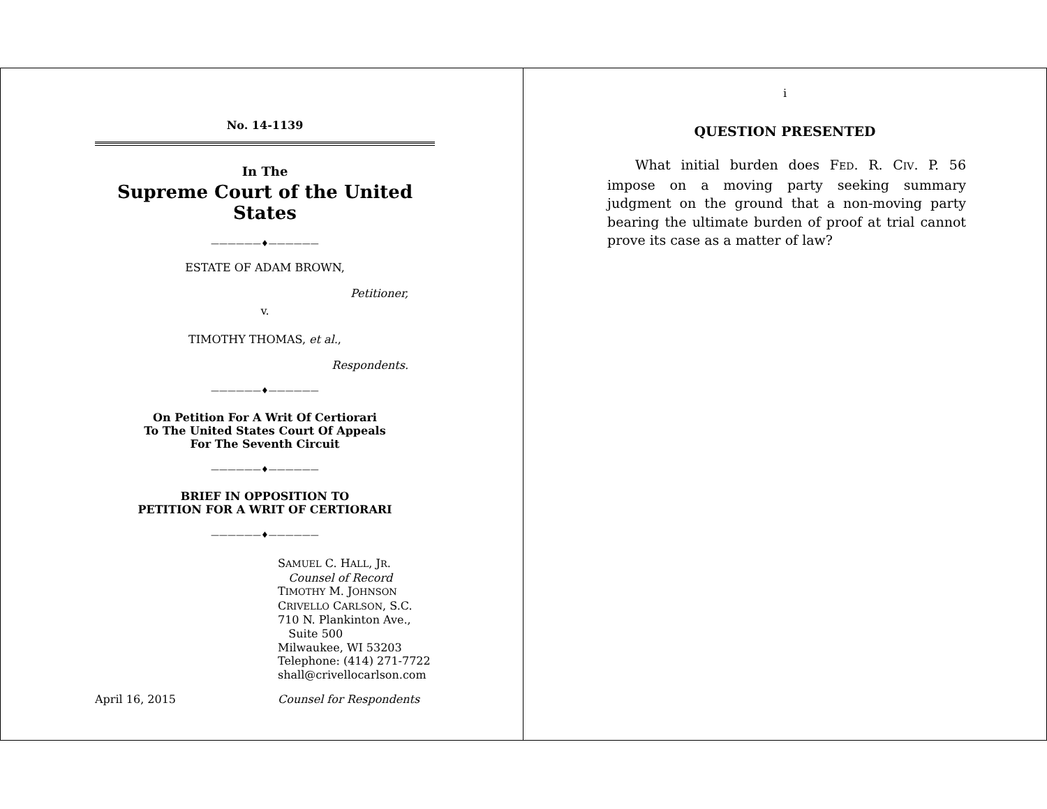No. 14-1139
In The
Supreme Court of the United States
——————♦——————
ESTATE OF ADAM BROWN,
Petitioner,
v.
TIMOTHY THOMAS, et al.,
Respondents.
——————♦——————
On Petition For A Writ Of Certiorari
To The United States Court Of Appeals
For The Seventh Circuit
——————♦——————
BRIEF IN OPPOSITION TO
PETITION FOR A WRIT OF CERTIORARI
——————♦——————
SAMUEL C. HALL, JR.
Counsel of Record
TIMOTHY M. JOHNSON
CRIVELLO CARLSON, S.C.
710 N. Plankinton Ave.,
Suite 500
Milwaukee, WI 53203
Telephone: (414) 271-7722
shall@crivellocarlson.com
April 16, 2015 Counsel for Respondents
i
QUESTION PRESENTED
What initial burden does FED. R. CIV. P. 56 impose on a moving party seeking summary judgment on the ground that a non-moving party bearing the ultimate burden of proof at trial cannot prove its case as a matter of law?